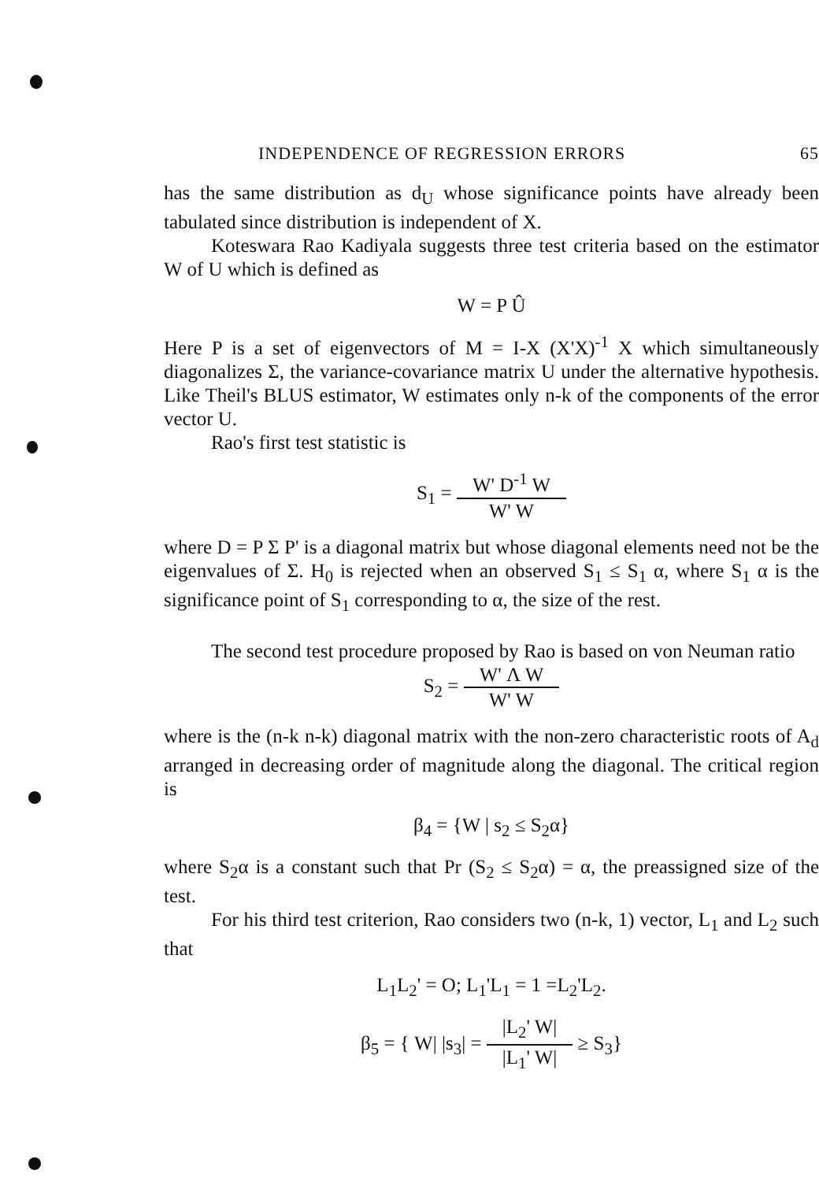INDEPENDENCE OF REGRESSION ERRORS 65
has the same distribution as d<sub>U</sub> whose significance points have already been tabulated since distribution is independent of X.
Koteswara Rao Kadiyala suggests three test criteria based on the estimator W of U which is defined as
W = P Û
Here P is a set of eigenvectors of M = I-X (X'X)<sup>-1</sup> X which simultaneously diagonalizes Σ, the variance-covariance matrix U under the alternative hypothesis. Like Theil's BLUS estimator, W estimates only n-k of the components of the error vector U.
Rao's first test statistic is
S<sub>1</sub> = W' D<sup>-1</sup> W W' W
where D = P Σ P' is a diagonal matrix but whose diagonal elements need not be the eigenvalues of Σ. H<sub>0</sub> is rejected when an observed S<sub>1</sub> ≤ S<sub>1</sub> α, where S<sub>1</sub> α is the significance point of S<sub>1</sub> corresponding to α, the size of the rest.
The second test procedure proposed by Rao is based on von Neuman ratio
S<sub>2</sub> = W' Λ W W' W
where is the (n-k n-k) diagonal matrix with the non-zero characteristic roots of A<sub>d</sub> arranged in decreasing order of magnitude along the diagonal. The critical region is
β<sub>4</sub> = {W | s<sub>2</sub> ≤ S<sub>2</sub>α}
where S<sub>2</sub>α is a constant such that Pr (S<sub>2</sub> ≤ S<sub>2</sub>α) = α, the preassigned size of the test.
For his third test criterion, Rao considers two (n-k, 1) vector, L<sub>1</sub> and L<sub>2</sub> such that
L<sub>1</sub>L<sub>2</sub>' = O; L<sub>1</sub>'L<sub>1</sub> = 1 =L<sub>2</sub>'L<sub>2</sub>.
β<sub>5</sub> = { W| |s<sub>3</sub>| = |L<sub>2</sub>' W| |L<sub>1</sub>' W| ≥ S<sub>3</sub>}